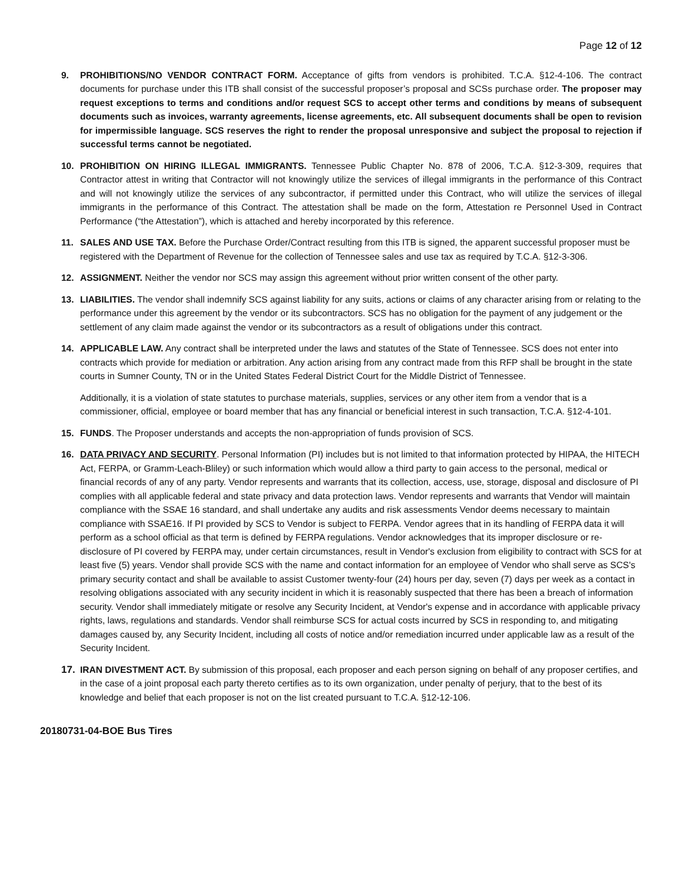Page 12 of 12
9. PROHIBITIONS/NO VENDOR CONTRACT FORM. Acceptance of gifts from vendors is prohibited. T.C.A. §12-4-106. The contract documents for purchase under this ITB shall consist of the successful proposer’s proposal and SCSs purchase order. The proposer may request exceptions to terms and conditions and/or request SCS to accept other terms and conditions by means of subsequent documents such as invoices, warranty agreements, license agreements, etc. All subsequent documents shall be open to revision for impermissible language. SCS reserves the right to render the proposal unresponsive and subject the proposal to rejection if successful terms cannot be negotiated.
10. PROHIBITION ON HIRING ILLEGAL IMMIGRANTS. Tennessee Public Chapter No. 878 of 2006, T.C.A. §12-3-309, requires that Contractor attest in writing that Contractor will not knowingly utilize the services of illegal immigrants in the performance of this Contract and will not knowingly utilize the services of any subcontractor, if permitted under this Contract, who will utilize the services of illegal immigrants in the performance of this Contract. The attestation shall be made on the form, Attestation re Personnel Used in Contract Performance (“the Attestation”), which is attached and hereby incorporated by this reference.
11. SALES AND USE TAX. Before the Purchase Order/Contract resulting from this ITB is signed, the apparent successful proposer must be registered with the Department of Revenue for the collection of Tennessee sales and use tax as required by T.C.A. §12-3-306.
12. ASSIGNMENT. Neither the vendor nor SCS may assign this agreement without prior written consent of the other party.
13. LIABILITIES. The vendor shall indemnify SCS against liability for any suits, actions or claims of any character arising from or relating to the performance under this agreement by the vendor or its subcontractors. SCS has no obligation for the payment of any judgement or the settlement of any claim made against the vendor or its subcontractors as a result of obligations under this contract.
14. APPLICABLE LAW. Any contract shall be interpreted under the laws and statutes of the State of Tennessee. SCS does not enter into contracts which provide for mediation or arbitration. Any action arising from any contract made from this RFP shall be brought in the state courts in Sumner County, TN or in the United States Federal District Court for the Middle District of Tennessee.
Additionally, it is a violation of state statutes to purchase materials, supplies, services or any other item from a vendor that is a commissioner, official, employee or board member that has any financial or beneficial interest in such transaction, T.C.A. §12-4-101.
15. FUNDS. The Proposer understands and accepts the non-appropriation of funds provision of SCS.
16. DATA PRIVACY AND SECURITY. Personal Information (PI) includes but is not limited to that information protected by HIPAA, the HITECH Act, FERPA, or Gramm-Leach-Bliley) or such information which would allow a third party to gain access to the personal, medical or financial records of any of any party. Vendor represents and warrants that its collection, access, use, storage, disposal and disclosure of PI complies with all applicable federal and state privacy and data protection laws. Vendor represents and warrants that Vendor will maintain compliance with the SSAE 16 standard, and shall undertake any audits and risk assessments Vendor deems necessary to maintain compliance with SSAE16. If PI provided by SCS to Vendor is subject to FERPA. Vendor agrees that in its handling of FERPA data it will perform as a school official as that term is defined by FERPA regulations. Vendor acknowledges that its improper disclosure or re-disclosure of PI covered by FERPA may, under certain circumstances, result in Vendor's exclusion from eligibility to contract with SCS for at least five (5) years. Vendor shall provide SCS with the name and contact information for an employee of Vendor who shall serve as SCS's primary security contact and shall be available to assist Customer twenty-four (24) hours per day, seven (7) days per week as a contact in resolving obligations associated with any security incident in which it is reasonably suspected that there has been a breach of information security. Vendor shall immediately mitigate or resolve any Security Incident, at Vendor's expense and in accordance with applicable privacy rights, laws, regulations and standards. Vendor shall reimburse SCS for actual costs incurred by SCS in responding to, and mitigating damages caused by, any Security Incident, including all costs of notice and/or remediation incurred under applicable law as a result of the Security Incident.
17. IRAN DIVESTMENT ACT. By submission of this proposal, each proposer and each person signing on behalf of any proposer certifies, and in the case of a joint proposal each party thereto certifies as to its own organization, under penalty of perjury, that to the best of its knowledge and belief that each proposer is not on the list created pursuant to T.C.A. §12-12-106.
20180731-04-BOE Bus Tires